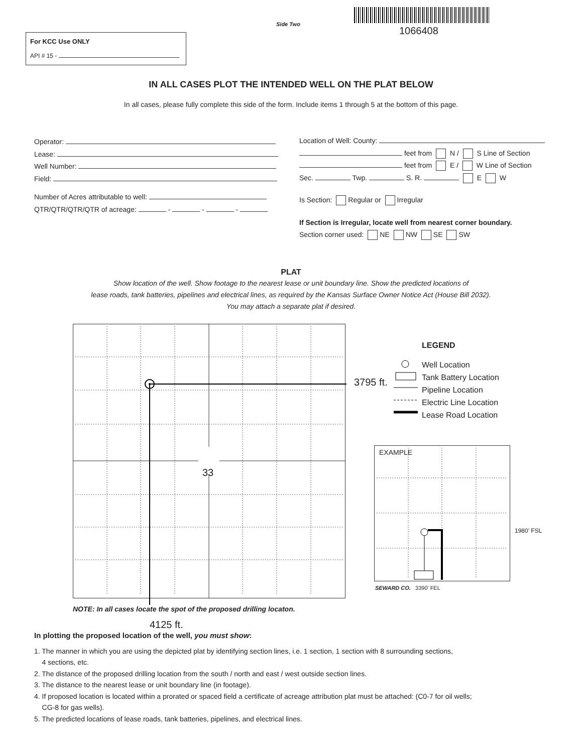Side Two
1066408
For KCC Use ONLY
API # 15 -
IN ALL CASES PLOT THE INTENDED WELL ON THE PLAT BELOW
In all cases, please fully complete this side of the form. Include items 1 through 5 at the bottom of this page.
Operator:
Lease:
Well Number:
Field:
Number of Acres attributable to well:
QTR/QTR/QTR/QTR of acreage: - - -
Location of Well: County:
feet from N / S Line of Section
feet from E / W Line of Section
Sec. Twp. S. R. E W
Is Section: Regular or Irregular
If Section is Irregular, locate well from nearest corner boundary.
Section corner used: NE NW SE SW
PLAT
Show location of the well. Show footage to the nearest lease or unit boundary line. Show the predicted locations of
lease roads, tank batteries, pipelines and electrical lines, as required by the Kansas Surface Owner Notice Act (House Bill 2032).
You may attach a separate plat if desired.
33
3795 ft.
LEGEND
Well Location
Tank Battery Location
Pipeline Location
Electric Line Location
Lease Road Location
EXAMPLE
1980’ FSL
SEWARD CO. 3390’ FEL
NOTE: In all cases locate the spot of the proposed drilling locaton.
4125 ft.
In plotting the proposed location of the well, you must show:
1. The manner in which you are using the depicted plat by identifying section lines, i.e. 1 section, 1 section with 8 surrounding sections,
4 sections, etc.
2. The distance of the proposed drilling location from the south / north and east / west outside section lines.
3. The distance to the nearest lease or unit boundary line (in footage).
4. If proposed location is located within a prorated or spaced field a certificate of acreage attribution plat must be attached: (C0-7 for oil wells;
CG-8 for gas wells).
5. The predicted locations of lease roads, tank batteries, pipelines, and electrical lines.